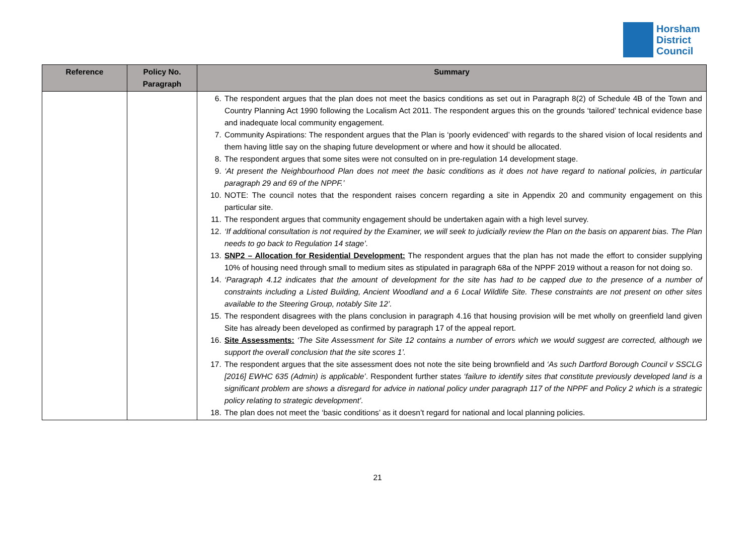Horsham
District
Council
| Reference | Policy No. Paragraph | Summary |
| --- | --- | --- |
| | | 6. The respondent argues that the plan does not meet the basics conditions as set out in Paragraph 8(2) of Schedule 4B of the Town and Country Planning Act 1990 following the Localism Act 2011. The respondent argues this on the grounds ‘tailored’ technical evidence base and inadequate local community engagement. 7. Community Aspirations: The respondent argues that the Plan is ‘poorly evidenced’ with regards to the shared vision of local residents and them having little say on the shaping future development or where and how it should be allocated. 8. The respondent argues that some sites were not consulted on in pre-regulation 14 development stage. 9. ‘At present the Neighbourhood Plan does not meet the basic conditions as it does not have regard to national policies, in particular paragraph 29 and 69 of the NPPF.’ 10. NOTE: The council notes that the respondent raises concern regarding a site in Appendix 20 and community engagement on this particular site. 11. The respondent argues that community engagement should be undertaken again with a high level survey. 12. ‘If additional consultation is not required by the Examiner, we will seek to judicially review the Plan on the basis on apparent bias. The Plan needs to go back to Regulation 14 stage’. 13. SNP2 – Allocation for Residential Development: The respondent argues that the plan has not made the effort to consider supplying 10% of housing need through small to medium sites as stipulated in paragraph 68a of the NPPF 2019 without a reason for not doing so. 14. ‘Paragraph 4.12 indicates that the amount of development for the site has had to be capped due to the presence of a number of constraints including a Listed Building, Ancient Woodland and a 6 Local Wildlife Site. These constraints are not present on other sites available to the Steering Group, notably Site 12’. 15. The respondent disagrees with the plans conclusion in paragraph 4.16 that housing provision will be met wholly on greenfield land given Site has already been developed as confirmed by paragraph 17 of the appeal report. 16. Site Assessments: ‘The Site Assessment for Site 12 contains a number of errors which we would suggest are corrected, although we support the overall conclusion that the site scores 1’. 17. The respondent argues that the site assessment does not note the site being brownfield and ‘As such Dartford Borough Council v SSCLG [2016] EWHC 635 (Admin) is applicable’ . Respondent further states ‘failure to identify sites that constitute previously developed land is a significant problem are shows a disregard for advice in national policy under paragraph 117 of the NPPF and Policy 2 which is a strategic policy relating to strategic development’. 18. The plan does not meet the ‘basic conditions’ as it doesn’t regard for national and local planning policies. |
21